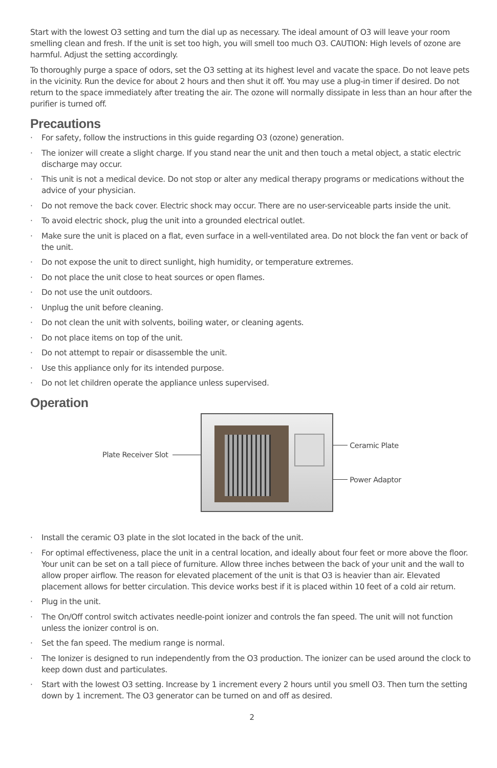Start with the lowest O3 setting and turn the dial up as necessary. The ideal amount of O3 will leave your room smelling clean and fresh. If the unit is set too high, you will smell too much O3. CAUTION: High levels of ozone are harmful. Adjust the setting accordingly.
To thoroughly purge a space of odors, set the O3 setting at its highest level and vacate the space. Do not leave pets in the vicinity. Run the device for about 2 hours and then shut it off. You may use a plug-in timer if desired. Do not return to the space immediately after treating the air. The ozone will normally dissipate in less than an hour after the purifier is turned off.
Precautions
· For safety, follow the instructions in this guide regarding O3 (ozone) generation.
· The ionizer will create a slight charge. If you stand near the unit and then touch a metal object, a static electric discharge may occur.
· This unit is not a medical device. Do not stop or alter any medical therapy programs or medications without the advice of your physician.
· Do not remove the back cover. Electric shock may occur. There are no user-serviceable parts inside the unit.
· To avoid electric shock, plug the unit into a grounded electrical outlet.
· Make sure the unit is placed on a flat, even surface in a well-ventilated area. Do not block the fan vent or back of the unit.
· Do not expose the unit to direct sunlight, high humidity, or temperature extremes.
· Do not place the unit close to heat sources or open flames.
· Do not use the unit outdoors.
· Unplug the unit before cleaning.
· Do not clean the unit with solvents, boiling water, or cleaning agents.
· Do not place items on top of the unit.
· Do not attempt to repair or disassemble the unit.
· Use this appliance only for its intended purpose.
· Do not let children operate the appliance unless supervised.
Operation
Plate Receiver Slot
Ceramic Plate
Power Adaptor
· Install the ceramic O3 plate in the slot located in the back of the unit.
· For optimal effectiveness, place the unit in a central location, and ideally about four feet or more above the floor. Your unit can be set on a tall piece of furniture. Allow three inches between the back of your unit and the wall to allow proper airflow. The reason for elevated placement of the unit is that O3 is heavier than air. Elevated placement allows for better circulation. This device works best if it is placed within 10 feet of a cold air return.
· Plug in the unit.
· The On/Off control switch activates needle-point ionizer and controls the fan speed. The unit will not function unless the ionizer control is on.
· Set the fan speed. The medium range is normal.
· The Ionizer is designed to run independently from the O3 production. The ionizer can be used around the clock to keep down dust and particulates.
· Start with the lowest O3 setting. Increase by 1 increment every 2 hours until you smell O3. Then turn the setting down by 1 increment. The O3 generator can be turned on and off as desired.
2